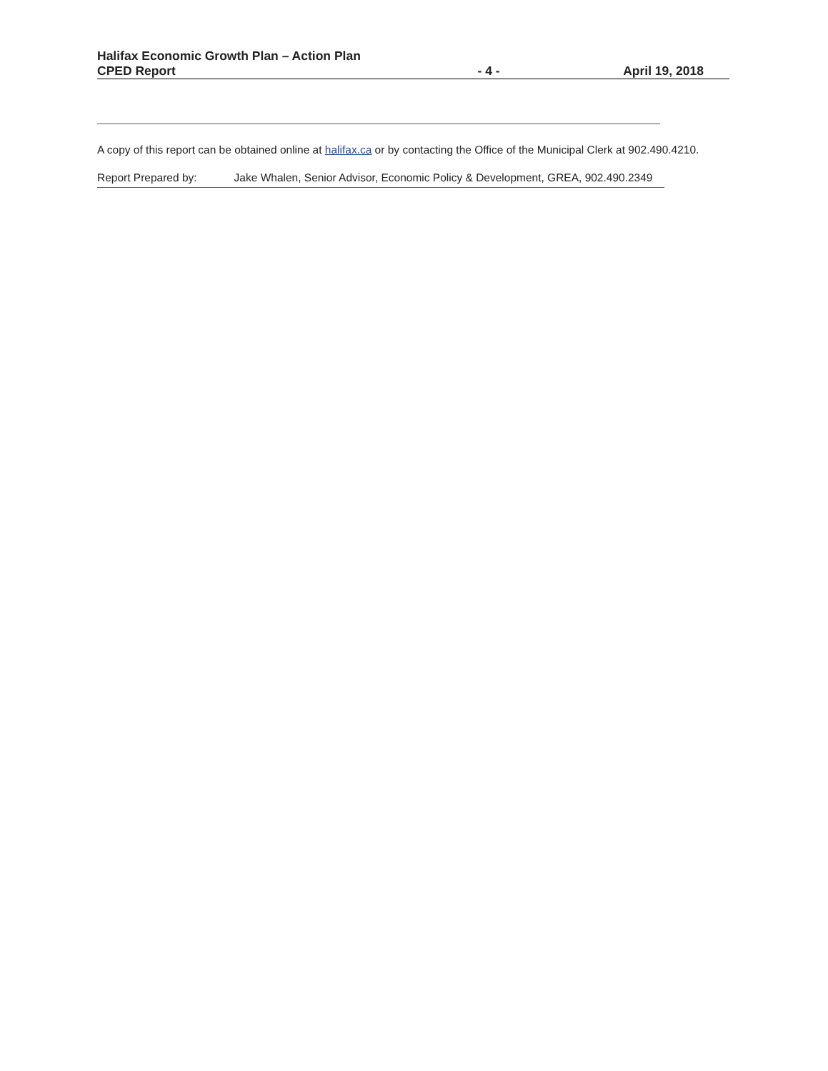Halifax Economic Growth Plan – Action Plan
CPED Report - 4 - April 19, 2018
A copy of this report can be obtained online at halifax.ca or by contacting the Office of the Municipal Clerk at 902.490.4210.
Report Prepared by: Jake Whalen, Senior Advisor, Economic Policy & Development, GREA, 902.490.2349